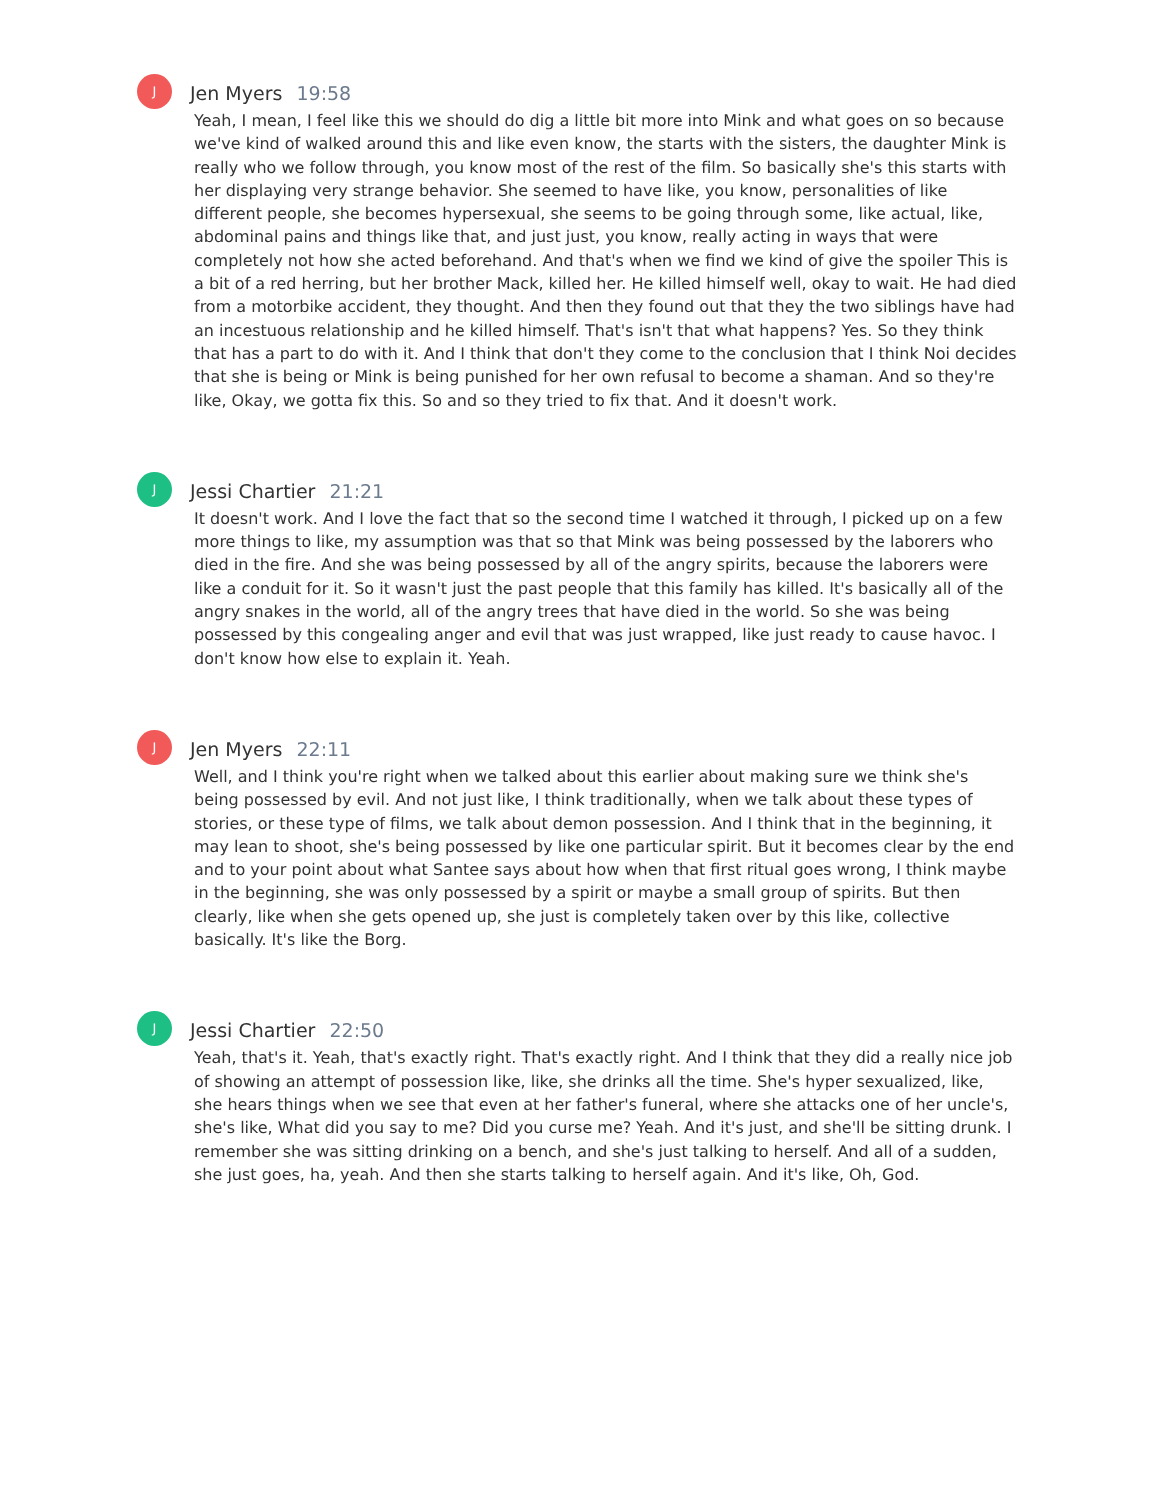J
Jen Myers 19:58
Yeah, I mean, I feel like this we should do dig a little bit more into Mink and what goes on so because we've kind of walked around this and like even know, the starts with the sisters, the daughter Mink is really who we follow through, you know most of the rest of the film. So basically she's this starts with her displaying very strange behavior. She seemed to have like, you know, personalities of like different people, she becomes hypersexual, she seems to be going through some, like actual, like, abdominal pains and things like that, and just just, you know, really acting in ways that were completely not how she acted beforehand. And that's when we find we kind of give the spoiler This is a bit of a red herring, but her brother Mack, killed her. He killed himself well, okay to wait. He had died from a motorbike accident, they thought. And then they found out that they the two siblings have had an incestuous relationship and he killed himself. That's isn't that what happens? Yes. So they think that has a part to do with it. And I think that don't they come to the conclusion that I think Noi decides that she is being or Mink is being punished for her own refusal to become a shaman. And so they're like, Okay, we gotta fix this. So and so they tried to fix that. And it doesn't work.
J
Jessi Chartier 21:21
It doesn't work. And I love the fact that so the second time I watched it through, I picked up on a few more things to like, my assumption was that so that Mink was being possessed by the laborers who died in the fire. And she was being possessed by all of the angry spirits, because the laborers were like a conduit for it. So it wasn't just the past people that this family has killed. It's basically all of the angry snakes in the world, all of the angry trees that have died in the world. So she was being possessed by this congealing anger and evil that was just wrapped, like just ready to cause havoc. I don't know how else to explain it. Yeah.
J
Jen Myers 22:11
Well, and I think you're right when we talked about this earlier about making sure we think she's being possessed by evil. And not just like, I think traditionally, when we talk about these types of stories, or these type of films, we talk about demon possession. And I think that in the beginning, it may lean to shoot, she's being possessed by like one particular spirit. But it becomes clear by the end and to your point about what Santee says about how when that first ritual goes wrong, I think maybe in the beginning, she was only possessed by a spirit or maybe a small group of spirits. But then clearly, like when she gets opened up, she just is completely taken over by this like, collective basically. It's like the Borg.
J
Jessi Chartier 22:50
Yeah, that's it. Yeah, that's exactly right. That's exactly right. And I think that they did a really nice job of showing an attempt of possession like, like, she drinks all the time. She's hyper sexualized, like, she hears things when we see that even at her father's funeral, where she attacks one of her uncle's, she's like, What did you say to me? Did you curse me? Yeah. And it's just, and she'll be sitting drunk. I remember she was sitting drinking on a bench, and she's just talking to herself. And all of a sudden, she just goes, ha, yeah. And then she starts talking to herself again. And it's like, Oh, God.